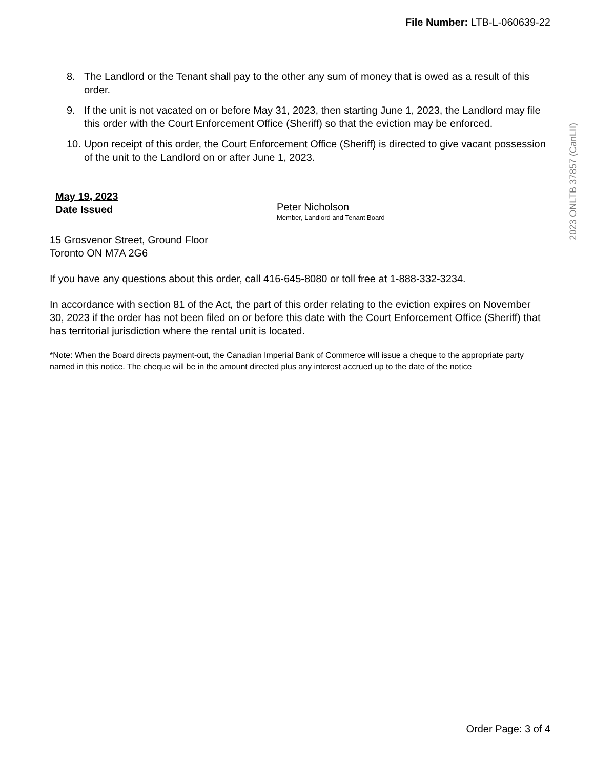File Number: LTB-L-060639-22
2023 ONLTB 37857 (CanLII)
8. The Landlord or the Tenant shall pay to the other any sum of money that is owed as a result of this order.
9. If the unit is not vacated on or before May 31, 2023, then starting June 1, 2023, the Landlord may file this order with the Court Enforcement Office (Sheriff) so that the eviction may be enforced.
10. Upon receipt of this order, the Court Enforcement Office (Sheriff) is directed to give vacant possession of the unit to the Landlord on or after June 1, 2023.
May 19, 2023
Date Issued
Peter Nicholson
Member, Landlord and Tenant Board
15 Grosvenor Street, Ground Floor
Toronto ON M7A 2G6
If you have any questions about this order, call 416-645-8080 or toll free at 1-888-332-3234.
In accordance with section 81 of the Act, the part of this order relating to the eviction expires on November 30, 2023 if the order has not been filed on or before this date with the Court Enforcement Office (Sheriff) that has territorial jurisdiction where the rental unit is located.
*Note: When the Board directs payment-out, the Canadian Imperial Bank of Commerce will issue a cheque to the appropriate party named in this notice. The cheque will be in the amount directed plus any interest accrued up to the date of the notice
Order Page: 3 of 4